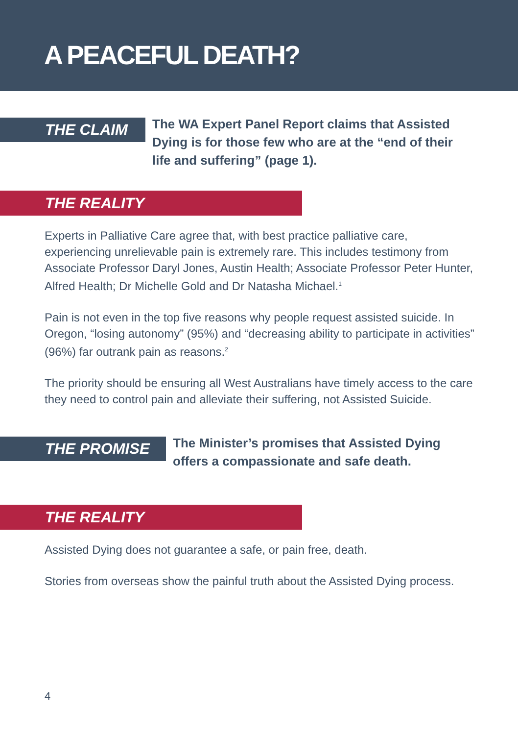A PEACEFUL DEATH?
THE CLAIM
The WA Expert Panel Report claims that Assisted Dying is for those few who are at the “end of their life and suffering” (page 1).
THE REALITY
Experts in Palliative Care agree that, with best practice palliative care, experiencing unrelievable pain is extremely rare. This includes testimony from Associate Professor Daryl Jones, Austin Health; Associate Professor Peter Hunter, Alfred Health; Dr Michelle Gold and Dr Natasha Michael.<sup>1</sup>
Pain is not even in the top five reasons why people request assisted suicide. In Oregon, “losing autonomy” (95%) and “decreasing ability to participate in activities” (96%) far outrank pain as reasons.<sup>2</sup>
The priority should be ensuring all West Australians have timely access to the care they need to control pain and alleviate their suffering, not Assisted Suicide.
THE PROMISE
The Minister’s promises that Assisted Dying offers a compassionate and safe death.
THE REALITY
Assisted Dying does not guarantee a safe, or pain free, death.
Stories from overseas show the painful truth about the Assisted Dying process.
4